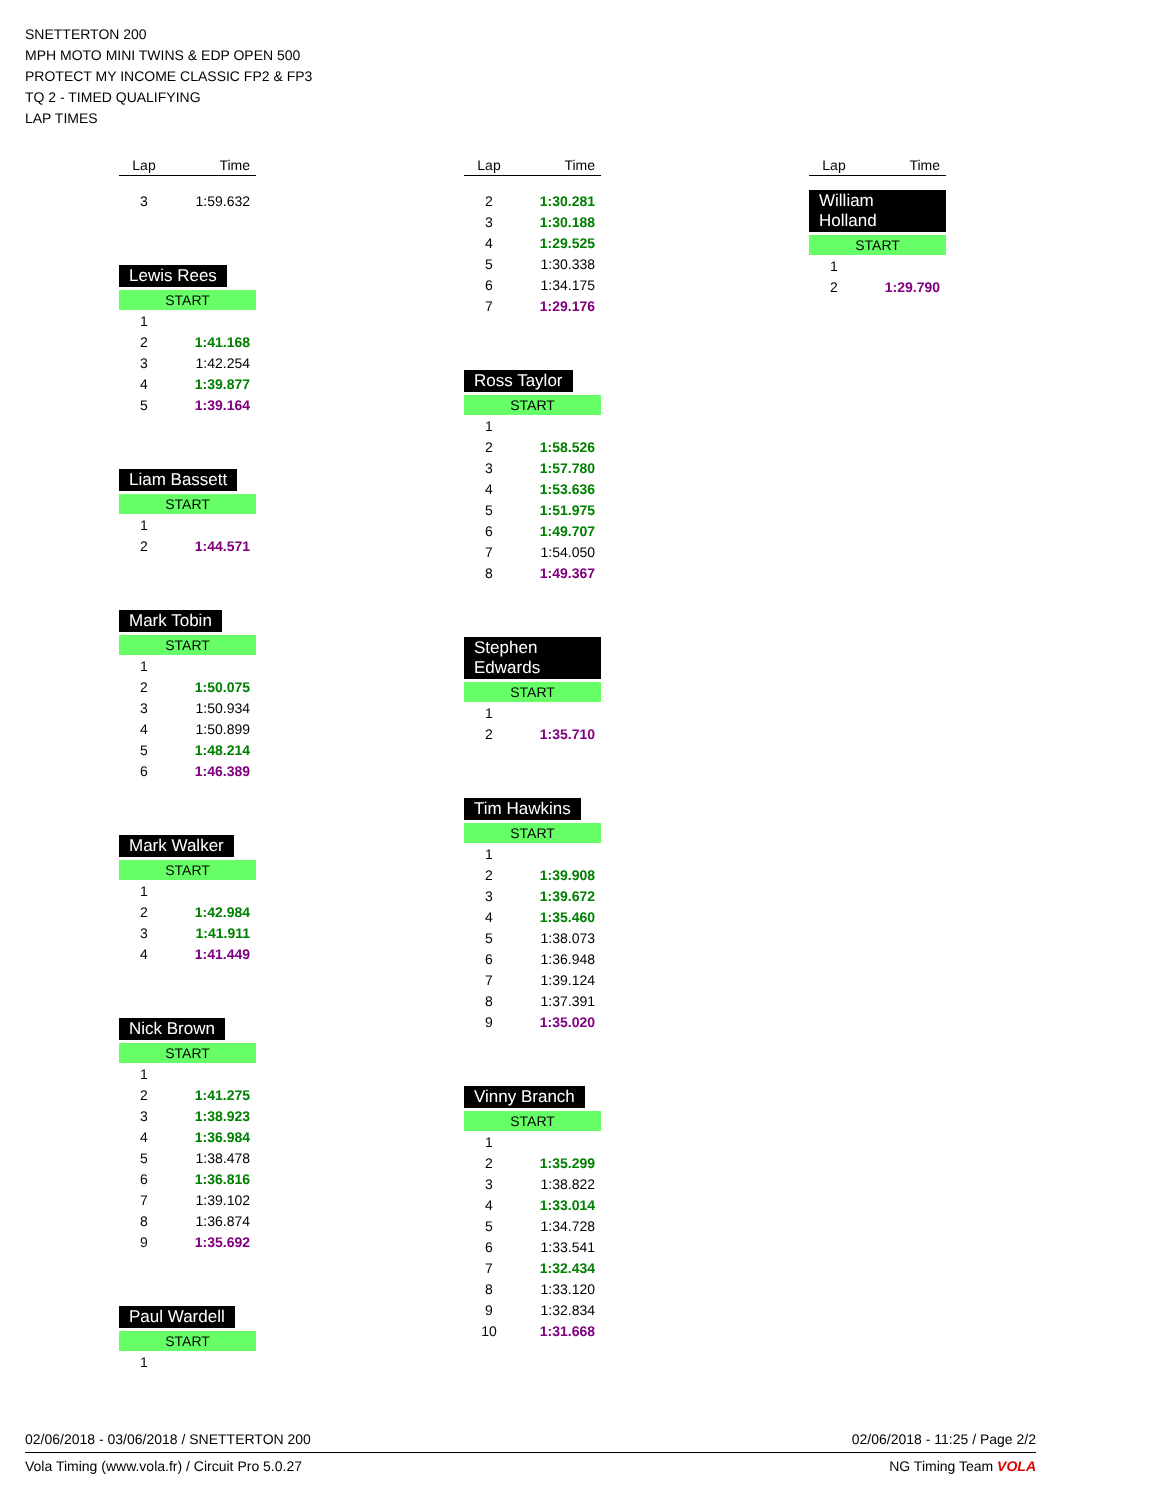SNETTERTON 200
MPH MOTO MINI TWINS & EDP OPEN 500
PROTECT MY INCOME CLASSIC FP2 & FP3
TQ 2 - TIMED QUALIFYING
LAP TIMES
| Lap | Time |
| --- | --- |
| 3 | 1:59.632 |
Lewis Rees
START
| 1 | |
| 2 | 1:41.168 |
| 3 | 1:42.254 |
| 4 | 1:39.877 |
| 5 | 1:39.164 |
Liam Bassett
START
| 1 | |
| 2 | 1:44.571 |
Mark Tobin
START
| 1 | |
| 2 | 1:50.075 |
| 3 | 1:50.934 |
| 4 | 1:50.899 |
| 5 | 1:48.214 |
| 6 | 1:46.389 |
Mark Walker
START
| 1 | |
| 2 | 1:42.984 |
| 3 | 1:41.911 |
| 4 | 1:41.449 |
Nick Brown
START
| 1 | |
| 2 | 1:41.275 |
| 3 | 1:38.923 |
| 4 | 1:36.984 |
| 5 | 1:38.478 |
| 6 | 1:36.816 |
| 7 | 1:39.102 |
| 8 | 1:36.874 |
| 9 | 1:35.692 |
Paul Wardell
START
| 1 | |
| Lap | Time |
| --- | --- |
| 2 | 1:30.281 |
| 3 | 1:30.188 |
| 4 | 1:29.525 |
| 5 | 1:30.338 |
| 6 | 1:34.175 |
| 7 | 1:29.176 |
Ross Taylor
START
| 1 | |
| 2 | 1:58.526 |
| 3 | 1:57.780 |
| 4 | 1:53.636 |
| 5 | 1:51.975 |
| 6 | 1:49.707 |
| 7 | 1:54.050 |
| 8 | 1:49.367 |
Stephen Edwards
START
| 1 | |
| 2 | 1:35.710 |
Tim Hawkins
START
| 1 | |
| 2 | 1:39.908 |
| 3 | 1:39.672 |
| 4 | 1:35.460 |
| 5 | 1:38.073 |
| 6 | 1:36.948 |
| 7 | 1:39.124 |
| 8 | 1:37.391 |
| 9 | 1:35.020 |
Vinny Branch
START
| 1 | |
| 2 | 1:35.299 |
| 3 | 1:38.822 |
| 4 | 1:33.014 |
| 5 | 1:34.728 |
| 6 | 1:33.541 |
| 7 | 1:32.434 |
| 8 | 1:33.120 |
| 9 | 1:32.834 |
| 10 | 1:31.668 |
| Lap | Time |
| --- | --- |
William Holland
START
| 1 | |
| 2 | 1:29.790 |
02/06/2018 - 03/06/2018 / SNETTERTON 200 02/06/2018 - 11:25 / Page 2/2
Vola Timing (www.vola.fr) / Circuit Pro 5.0.27 NG Timing Team VOLA